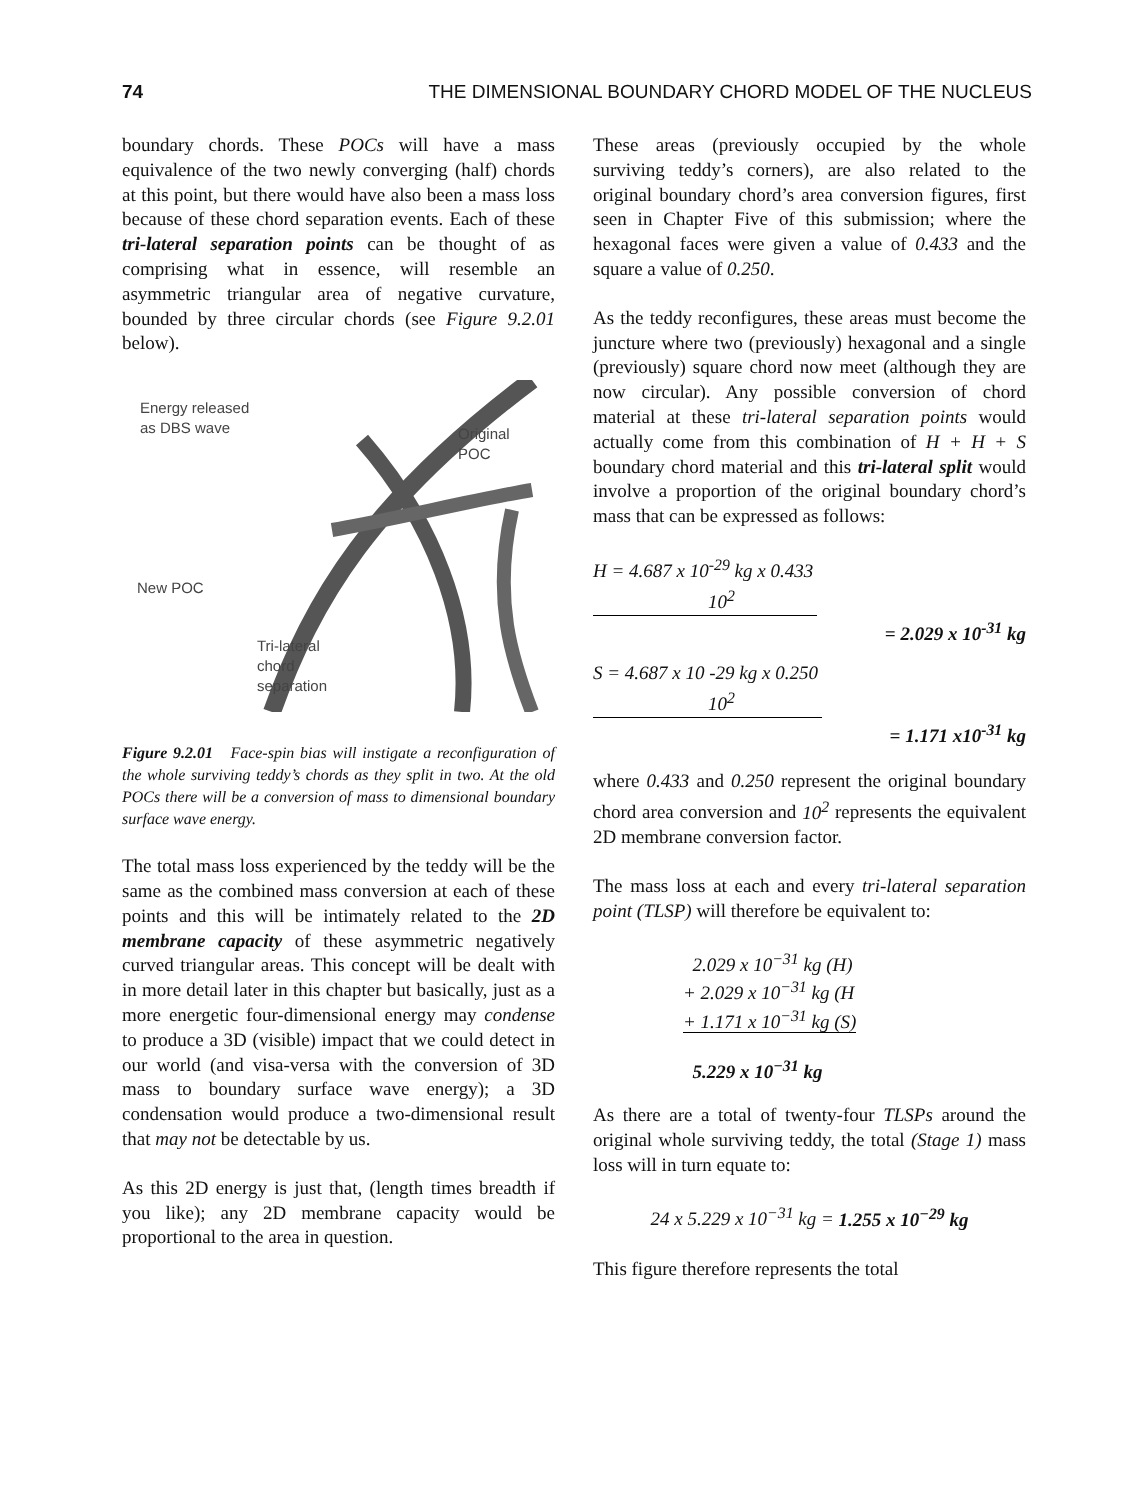74 THE DIMENSIONAL BOUNDARY CHORD MODEL OF THE NUCLEUS
boundary chords. These POCs will have a mass equivalence of the two newly converging (half) chords at this point, but there would have also been a mass loss because of these chord separation events. Each of these tri-lateral separation points can be thought of as comprising what in essence, will resemble an asymmetric triangular area of negative curvature, bounded by three circular chords (see Figure 9.2.01 below).
Energy released
as DBS wave
Original
POC
New POC
Tri-lateral
chord
separation
Figure 9.2.01 Face-spin bias will instigate a reconfiguration of the whole surviving teddy’s chords as they split in two. At the old POCs there will be a conversion of mass to dimensional boundary surface wave energy.
The total mass loss experienced by the teddy will be the same as the combined mass conversion at each of these points and this will be intimately related to the 2D membrane capacity of these asymmetric negatively curved triangular areas. This concept will be dealt with in more detail later in this chapter but basically, just as a more energetic four-dimensional energy may condense to produce a 3D (visible) impact that we could detect in our world (and visa-versa with the conversion of 3D mass to boundary surface wave energy); a 3D condensation would produce a two-dimensional result that may not be detectable by us.
As this 2D energy is just that, (length times breadth if you like); any 2D membrane capacity would be proportional to the area in question.
These areas (previously occupied by the whole surviving teddy’s corners), are also related to the original boundary chord’s area conversion figures, first seen in Chapter Five of this submission; where the hexagonal faces were given a value of 0.433 and the square a value of 0.250.
As the teddy reconfigures, these areas must become the juncture where two (previously) hexagonal and a single (previously) square chord now meet (although they are now circular). Any possible conversion of chord material at these tri-lateral separation points would actually come from this combination of H + H + S boundary chord material and this tri-lateral split would involve a proportion of the original boundary chord’s mass that can be expressed as follows:
H = 4.687 x 10<sup>-29</sup> kg x 0.433
10<sup>2</sup>
= 2.029 x 10<sup>-31</sup> kg
S = 4.687 x 10 -29 kg x 0.250
10<sup>2</sup>
= 1.171 x10<sup>-31</sup> kg
where 0.433 and 0.250 represent the original boundary chord area conversion and 10<sup>2</sup> represents the equivalent 2D membrane conversion factor.
The mass loss at each and every tri-lateral separation point (TLSP) will therefore be equivalent to:
2.029 x 10<sup>−31</sup> kg (H)
+ 2.029 x 10<sup>−31</sup> kg (H
+ 1.171 x 10<sup>−31</sup> kg (S)
5.229 x 10<sup>−31</sup> kg
As there are a total of twenty-four TLSPs around the original whole surviving teddy, the total (Stage 1) mass loss will in turn equate to:
24 x 5.229 x 10<sup>−31</sup> kg = 1.255 x 10<sup>−29</sup> kg
This figure therefore represents the total